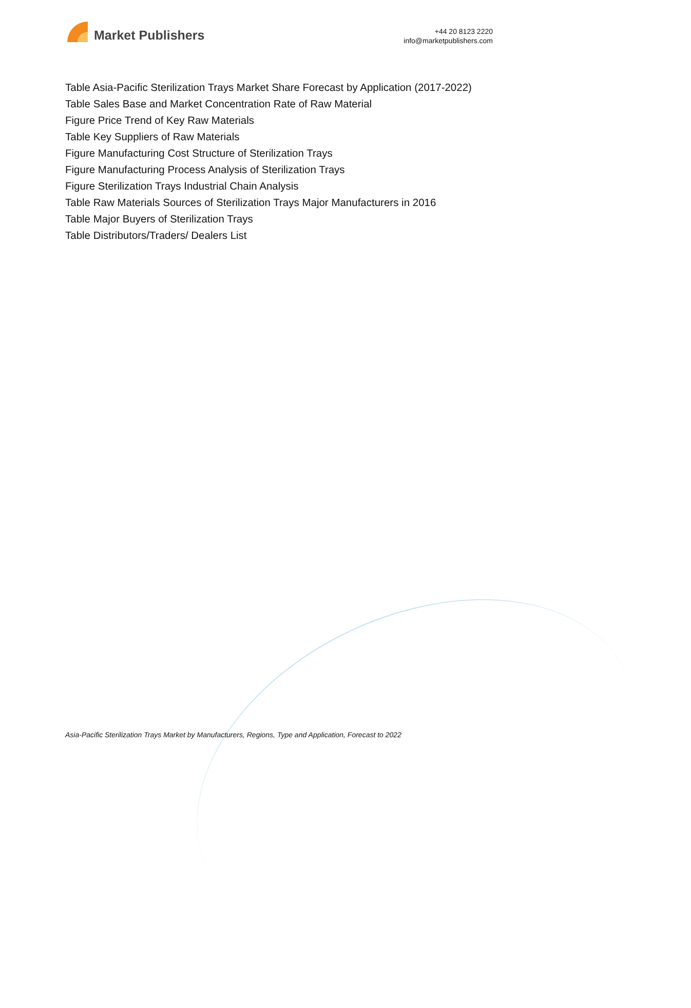Market Publishers
+44 20 8123 2220
info@marketpublishers.com
Table Asia-Pacific Sterilization Trays Market Share Forecast by Application (2017-2022)
Table Sales Base and Market Concentration Rate of Raw Material
Figure Price Trend of Key Raw Materials
Table Key Suppliers of Raw Materials
Figure Manufacturing Cost Structure of Sterilization Trays
Figure Manufacturing Process Analysis of Sterilization Trays
Figure Sterilization Trays Industrial Chain Analysis
Table Raw Materials Sources of Sterilization Trays Major Manufacturers in 2016
Table Major Buyers of Sterilization Trays
Table Distributors/Traders/ Dealers List
Asia-Pacific Sterilization Trays Market by Manufacturers, Regions, Type and Application, Forecast to 2022